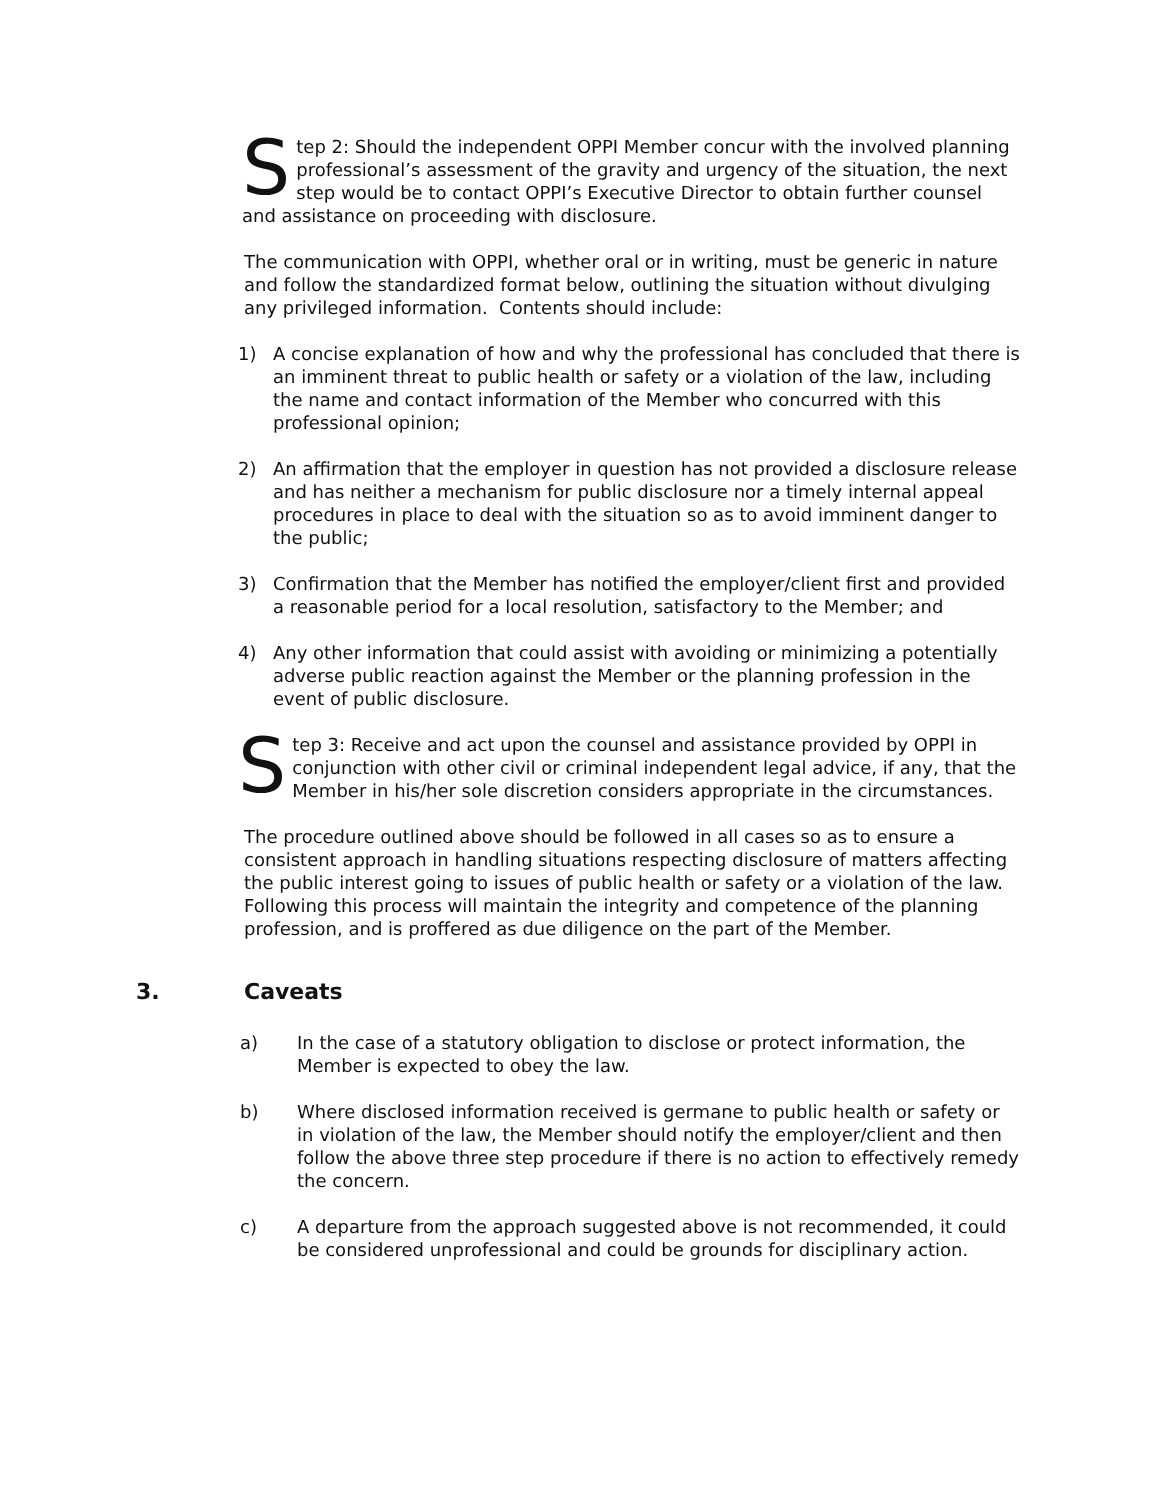Step 2: Should the independent OPPI Member concur with the involved planning professional’s assessment of the gravity and urgency of the situation, the next step would be to contact OPPI’s Executive Director to obtain further counsel and assistance on proceeding with disclosure.
The communication with OPPI, whether oral or in writing, must be generic in nature and follow the standardized format below, outlining the situation without divulging any privileged information. Contents should include:
1) A concise explanation of how and why the professional has concluded that there is an imminent threat to public health or safety or a violation of the law, including the name and contact information of the Member who concurred with this professional opinion;
2) An affirmation that the employer in question has not provided a disclosure release and has neither a mechanism for public disclosure nor a timely internal appeal procedures in place to deal with the situation so as to avoid imminent danger to the public;
3) Confirmation that the Member has notified the employer/client first and provided a reasonable period for a local resolution, satisfactory to the Member; and
4) Any other information that could assist with avoiding or minimizing a potentially adverse public reaction against the Member or the planning profession in the event of public disclosure.
Step 3: Receive and act upon the counsel and assistance provided by OPPI in conjunction with other civil or criminal independent legal advice, if any, that the Member in his/her sole discretion considers appropriate in the circumstances.
The procedure outlined above should be followed in all cases so as to ensure a consistent approach in handling situations respecting disclosure of matters affecting the public interest going to issues of public health or safety or a violation of the law. Following this process will maintain the integrity and competence of the planning profession, and is proffered as due diligence on the part of the Member.
3. Caveats
a) In the case of a statutory obligation to disclose or protect information, the Member is expected to obey the law.
b) Where disclosed information received is germane to public health or safety or in violation of the law, the Member should notify the employer/client and then follow the above three step procedure if there is no action to effectively remedy the concern.
c) A departure from the approach suggested above is not recommended, it could be considered unprofessional and could be grounds for disciplinary action.